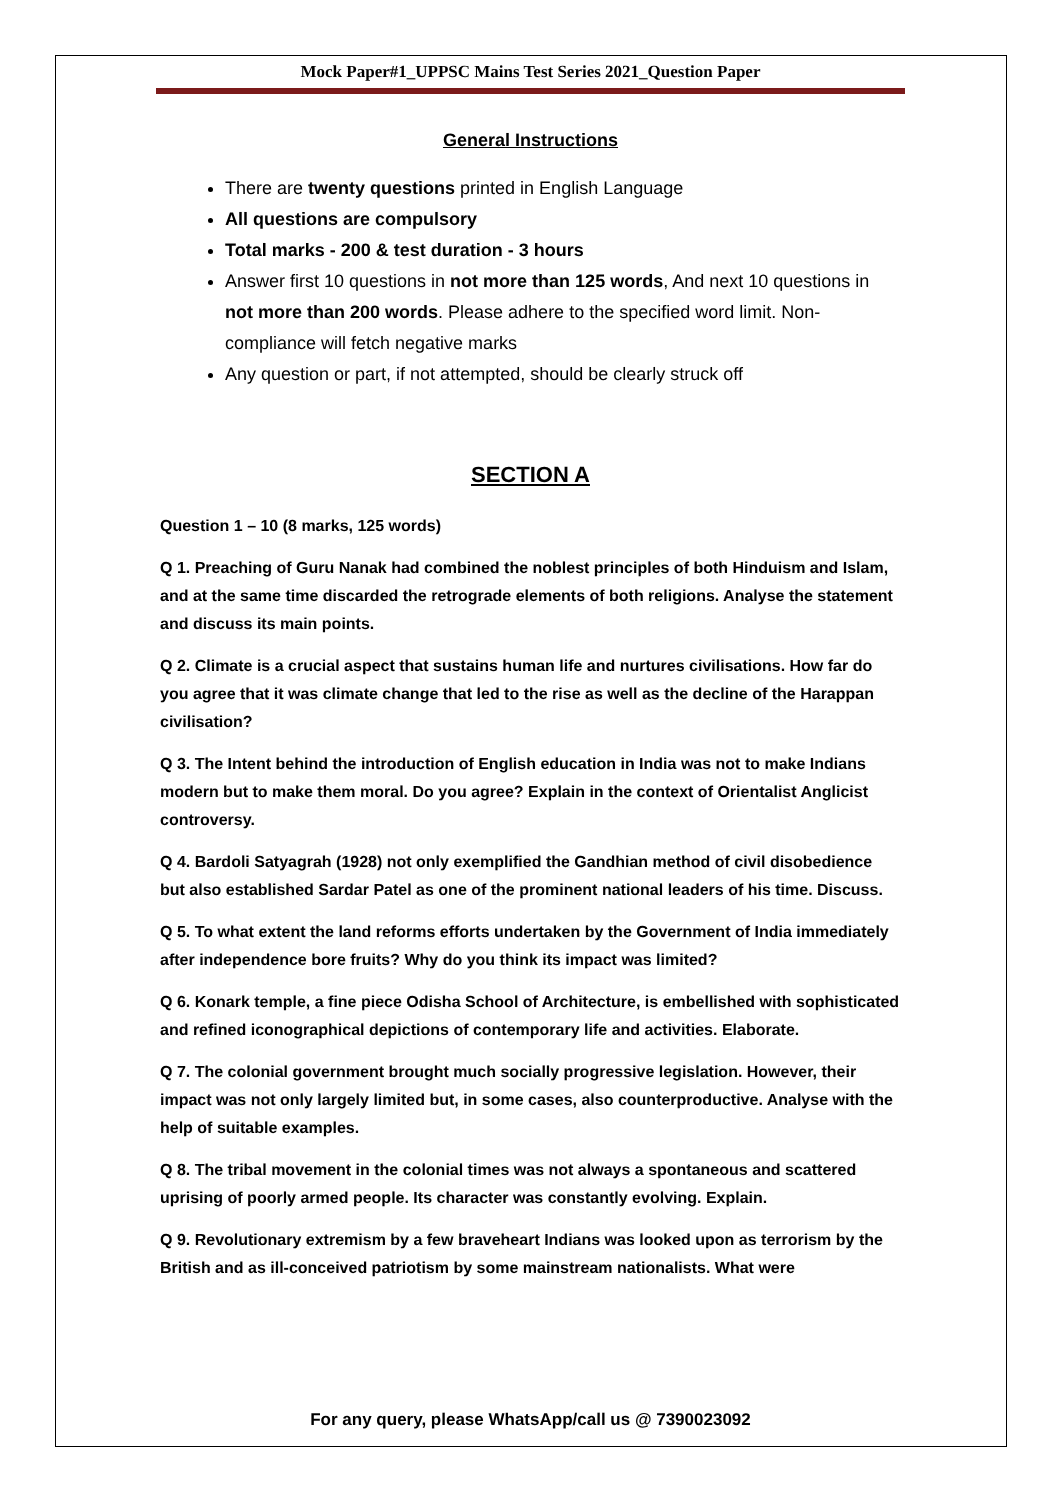Mock Paper#1_UPPSC Mains Test Series 2021_Question Paper
General Instructions
There are twenty questions printed in English Language
All questions are compulsory
Total marks - 200 & test duration - 3 hours
Answer first 10 questions in not more than 125 words, And next 10 questions in not more than 200 words. Please adhere to the specified word limit. Non-compliance will fetch negative marks
Any question or part, if not attempted, should be clearly struck off
SECTION A
Question 1 – 10 (8 marks, 125 words)
Q 1. Preaching of Guru Nanak had combined the noblest principles of both Hinduism and Islam, and at the same time discarded the retrograde elements of both religions. Analyse the statement and discuss its main points.
Q 2. Climate is a crucial aspect that sustains human life and nurtures civilisations. How far do you agree that it was climate change that led to the rise as well as the decline of the Harappan civilisation?
Q 3. The Intent behind the introduction of English education in India was not to make Indians modern but to make them moral. Do you agree? Explain in the context of Orientalist Anglicist controversy.
Q 4. Bardoli Satyagrah (1928) not only exemplified the Gandhian method of civil disobedience but also established Sardar Patel as one of the prominent national leaders of his time. Discuss.
Q 5. To what extent the land reforms efforts undertaken by the Government of India immediately after independence bore fruits? Why do you think its impact was limited?
Q 6. Konark temple, a fine piece Odisha School of Architecture, is embellished with sophisticated and refined iconographical depictions of contemporary life and activities. Elaborate.
Q 7. The colonial government brought much socially progressive legislation. However, their impact was not only largely limited but, in some cases, also counterproductive. Analyse with the help of suitable examples.
Q 8. The tribal movement in the colonial times was not always a spontaneous and scattered uprising of poorly armed people. Its character was constantly evolving. Explain.
Q 9. Revolutionary extremism by a few braveheart Indians was looked upon as terrorism by the British and as ill-conceived patriotism by some mainstream nationalists. What were
For any query, please WhatsApp/call us @ 7390023092